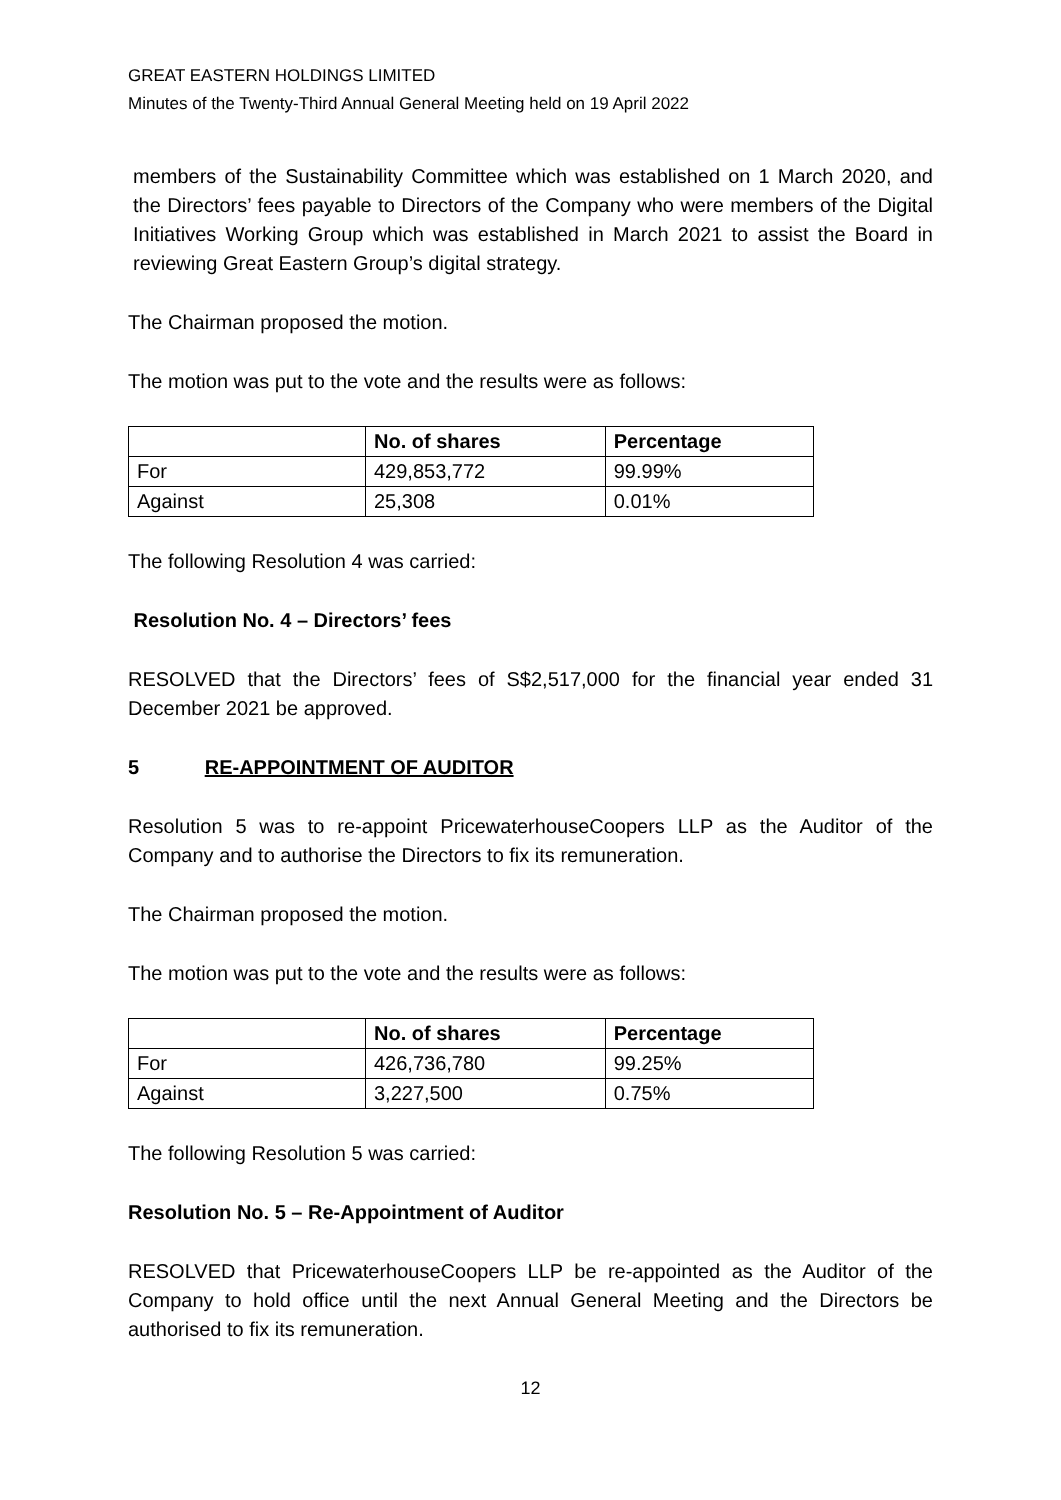GREAT EASTERN HOLDINGS LIMITED
Minutes of the Twenty-Third Annual General Meeting held on 19 April 2022
members of the Sustainability Committee which was established on 1 March 2020, and the Directors’ fees payable to Directors of the Company who were members of the Digital Initiatives Working Group which was established in March 2021 to assist the Board in reviewing Great Eastern Group’s digital strategy.
The Chairman proposed the motion.
The motion was put to the vote and the results were as follows:
| | No. of shares | Percentage |
| --- | --- | --- |
| For | 429,853,772 | 99.99% |
| Against | 25,308 | 0.01% |
The following Resolution 4 was carried:
Resolution No. 4 – Directors’ fees
RESOLVED that the Directors’ fees of S$2,517,000 for the financial year ended 31 December 2021 be approved.
5 RE-APPOINTMENT OF AUDITOR
Resolution 5 was to re-appoint PricewaterhouseCoopers LLP as the Auditor of the Company and to authorise the Directors to fix its remuneration.
The Chairman proposed the motion.
The motion was put to the vote and the results were as follows:
| | No. of shares | Percentage |
| --- | --- | --- |
| For | 426,736,780 | 99.25% |
| Against | 3,227,500 | 0.75% |
The following Resolution 5 was carried:
Resolution No. 5 – Re-Appointment of Auditor
RESOLVED that PricewaterhouseCoopers LLP be re-appointed as the Auditor of the Company to hold office until the next Annual General Meeting and the Directors be authorised to fix its remuneration.
12